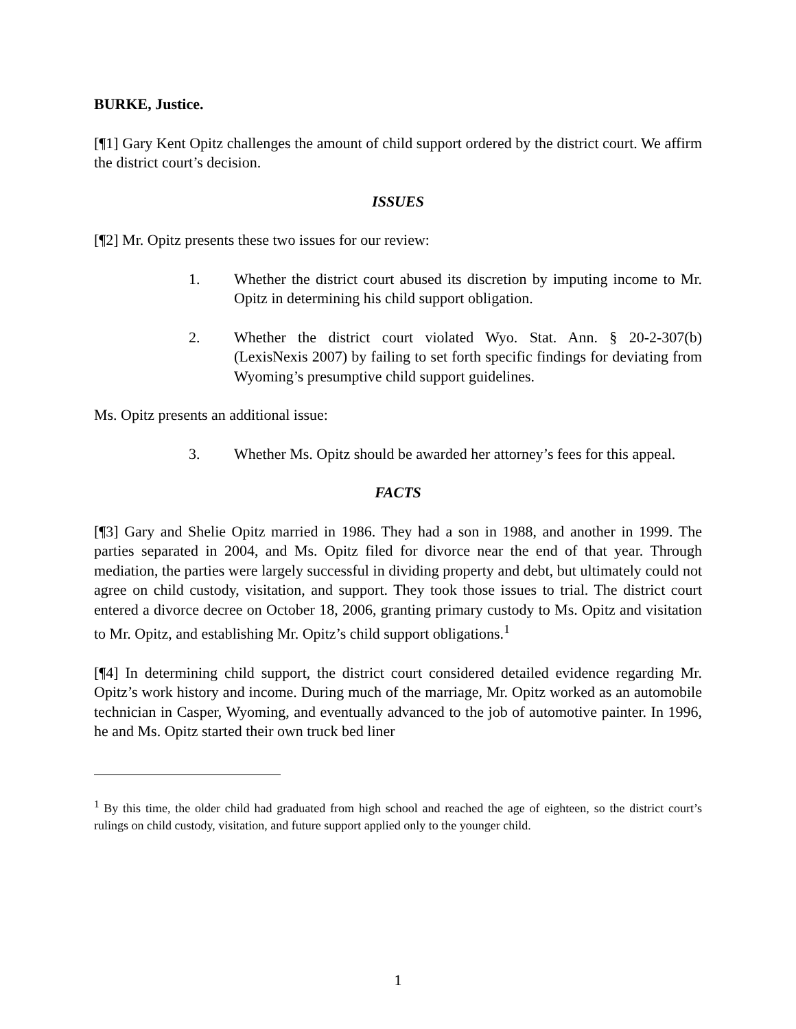BURKE, Justice.
[¶1] Gary Kent Opitz challenges the amount of child support ordered by the district court. We affirm the district court’s decision.
ISSUES
[¶2] Mr. Opitz presents these two issues for our review:
1. Whether the district court abused its discretion by imputing income to Mr. Opitz in determining his child support obligation.
2. Whether the district court violated Wyo. Stat. Ann. § 20-2-307(b) (LexisNexis 2007) by failing to set forth specific findings for deviating from Wyoming’s presumptive child support guidelines.
Ms. Opitz presents an additional issue:
3. Whether Ms. Opitz should be awarded her attorney’s fees for this appeal.
FACTS
[¶3] Gary and Shelie Opitz married in 1986. They had a son in 1988, and another in 1999. The parties separated in 2004, and Ms. Opitz filed for divorce near the end of that year. Through mediation, the parties were largely successful in dividing property and debt, but ultimately could not agree on child custody, visitation, and support. They took those issues to trial. The district court entered a divorce decree on October 18, 2006, granting primary custody to Ms. Opitz and visitation to Mr. Opitz, and establishing Mr. Opitz’s child support obligations.<sup>1</sup>
[¶4] In determining child support, the district court considered detailed evidence regarding Mr. Opitz’s work history and income. During much of the marriage, Mr. Opitz worked as an automobile technician in Casper, Wyoming, and eventually advanced to the job of automotive painter. In 1996, he and Ms. Opitz started their own truck bed liner
<sup>1</sup> By this time, the older child had graduated from high school and reached the age of eighteen, so the district court’s rulings on child custody, visitation, and future support applied only to the younger child.
1